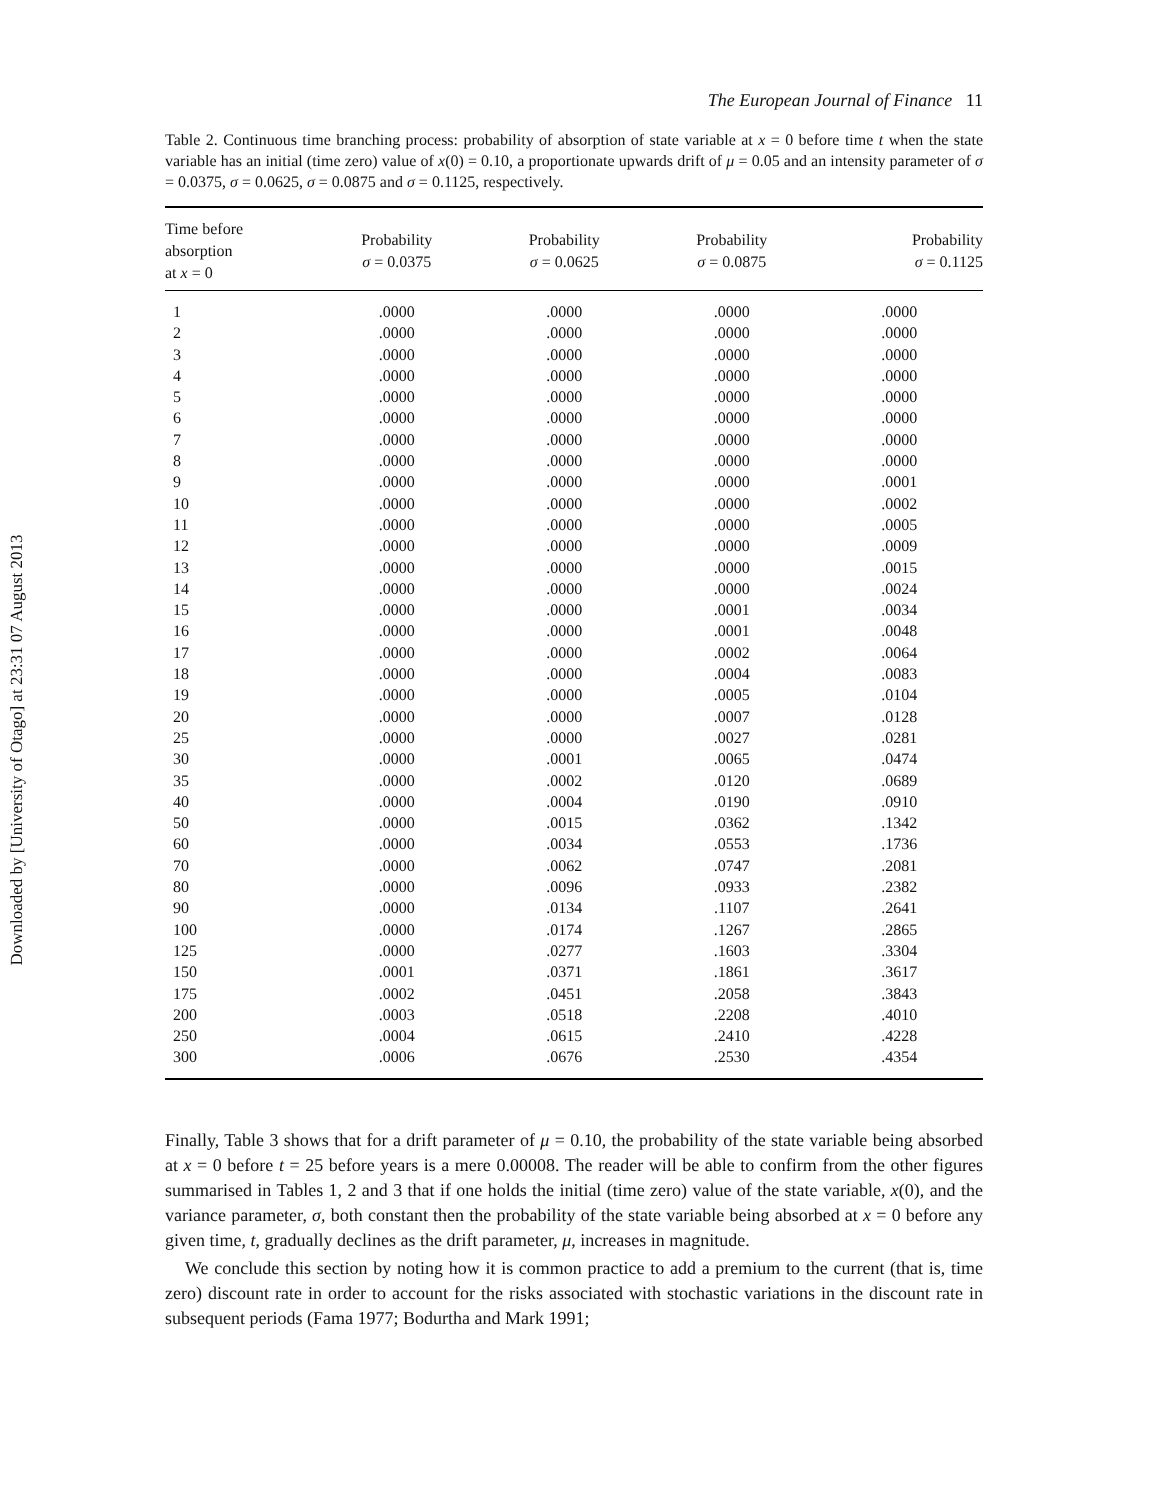Downloaded by [University of Otago] at 23:31 07 August 2013
The European Journal of Finance 11
Table 2. Continuous time branching process: probability of absorption of state variable at x = 0 before time t when the state variable has an initial (time zero) value of x(0) = 0.10, a proportionate upwards drift of μ = 0.05 and an intensity parameter of σ = 0.0375, σ = 0.0625, σ = 0.0875 and σ = 0.1125, respectively.
| Time before absorption at x = 0 | Probability σ = 0.0375 | Probability σ = 0.0625 | Probability σ = 0.0875 | Probability σ = 0.1125 |
| --- | --- | --- | --- | --- |
| 1 | .0000 | .0000 | .0000 | .0000 |
| 2 | .0000 | .0000 | .0000 | .0000 |
| 3 | .0000 | .0000 | .0000 | .0000 |
| 4 | .0000 | .0000 | .0000 | .0000 |
| 5 | .0000 | .0000 | .0000 | .0000 |
| 6 | .0000 | .0000 | .0000 | .0000 |
| 7 | .0000 | .0000 | .0000 | .0000 |
| 8 | .0000 | .0000 | .0000 | .0000 |
| 9 | .0000 | .0000 | .0000 | .0001 |
| 10 | .0000 | .0000 | .0000 | .0002 |
| 11 | .0000 | .0000 | .0000 | .0005 |
| 12 | .0000 | .0000 | .0000 | .0009 |
| 13 | .0000 | .0000 | .0000 | .0015 |
| 14 | .0000 | .0000 | .0000 | .0024 |
| 15 | .0000 | .0000 | .0001 | .0034 |
| 16 | .0000 | .0000 | .0001 | .0048 |
| 17 | .0000 | .0000 | .0002 | .0064 |
| 18 | .0000 | .0000 | .0004 | .0083 |
| 19 | .0000 | .0000 | .0005 | .0104 |
| 20 | .0000 | .0000 | .0007 | .0128 |
| 25 | .0000 | .0000 | .0027 | .0281 |
| 30 | .0000 | .0001 | .0065 | .0474 |
| 35 | .0000 | .0002 | .0120 | .0689 |
| 40 | .0000 | .0004 | .0190 | .0910 |
| 50 | .0000 | .0015 | .0362 | .1342 |
| 60 | .0000 | .0034 | .0553 | .1736 |
| 70 | .0000 | .0062 | .0747 | .2081 |
| 80 | .0000 | .0096 | .0933 | .2382 |
| 90 | .0000 | .0134 | .1107 | .2641 |
| 100 | .0000 | .0174 | .1267 | .2865 |
| 125 | .0000 | .0277 | .1603 | .3304 |
| 150 | .0001 | .0371 | .1861 | .3617 |
| 175 | .0002 | .0451 | .2058 | .3843 |
| 200 | .0003 | .0518 | .2208 | .4010 |
| 250 | .0004 | .0615 | .2410 | .4228 |
| 300 | .0006 | .0676 | .2530 | .4354 |
Finally, Table 3 shows that for a drift parameter of μ = 0.10, the probability of the state variable being absorbed at x = 0 before t = 25 before years is a mere 0.00008. The reader will be able to confirm from the other figures summarised in Tables 1, 2 and 3 that if one holds the initial (time zero) value of the state variable, x(0), and the variance parameter, σ, both constant then the probability of the state variable being absorbed at x = 0 before any given time, t, gradually declines as the drift parameter, μ, increases in magnitude.
We conclude this section by noting how it is common practice to add a premium to the current (that is, time zero) discount rate in order to account for the risks associated with stochastic variations in the discount rate in subsequent periods (Fama 1977; Bodurtha and Mark 1991;